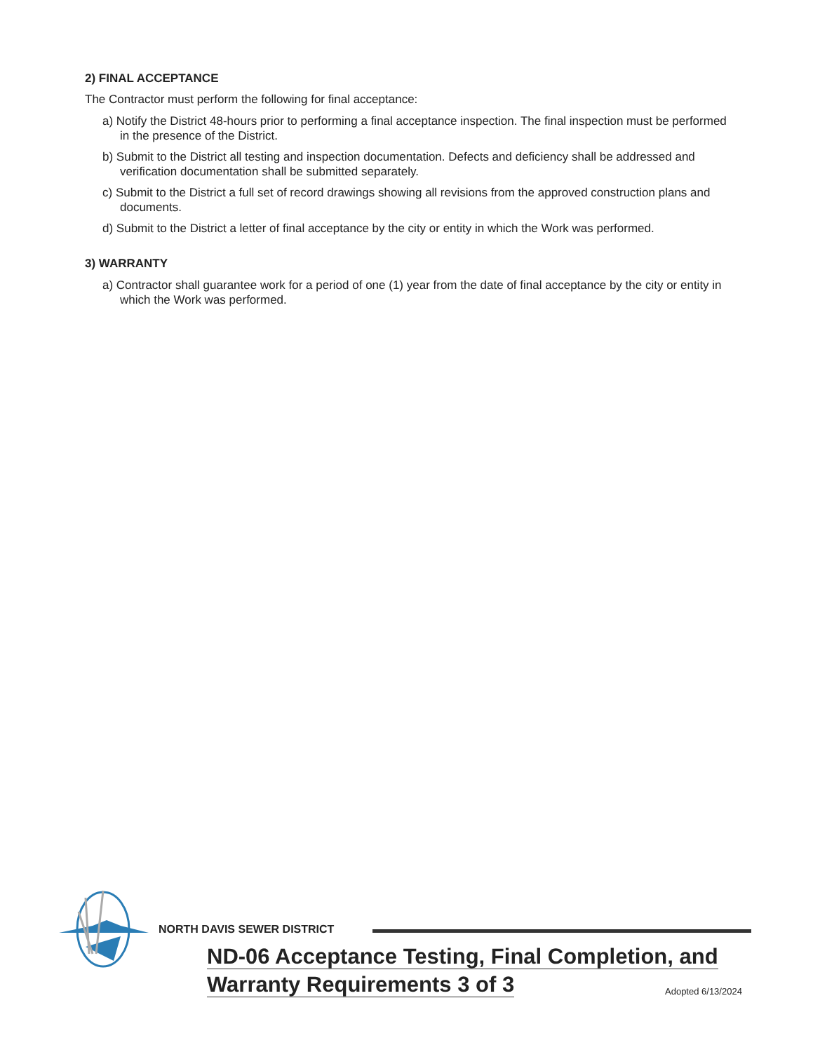2) FINAL ACCEPTANCE
The Contractor must perform the following for final acceptance:
a) Notify the District 48-hours prior to performing a final acceptance inspection. The final inspection must be performed in the presence of the District.
b) Submit to the District all testing and inspection documentation. Defects and deficiency shall be addressed and verification documentation shall be submitted separately.
c) Submit to the District a full set of record drawings showing all revisions from the approved construction plans and documents.
d) Submit to the District a letter of final acceptance by the city or entity in which the Work was performed.
3) WARRANTY
a) Contractor shall guarantee work for a period of one (1) year from the date of final acceptance by the city or entity in which the Work was performed.
NORTH DAVIS SEWER DISTRICT
ND-06 Acceptance Testing, Final Completion, and
Warranty Requirements 3 of 3
Adopted 6/13/2024